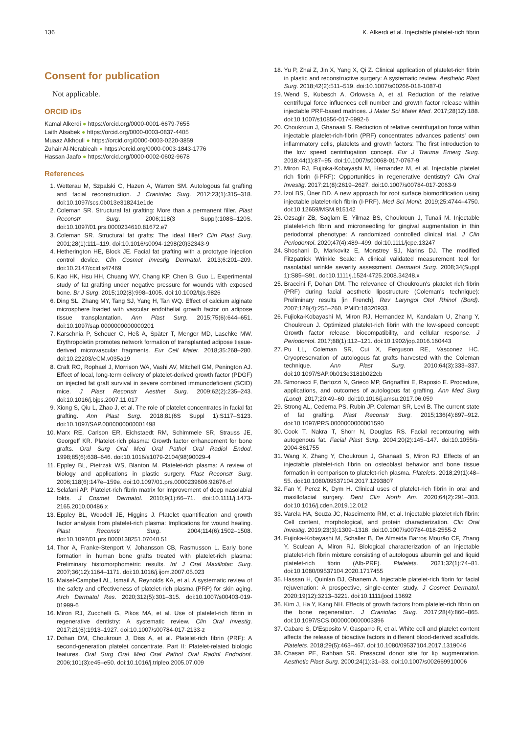136 K. Alkerdi et al. Injectable platelet-rich fibrin
Consent for publication
Not applicable.
ORCID iDs
Kamal Alkerdi ● https://orcid.org/0000-0001-6679-7655
Laith Alsabek ● https://orcid.org/0000-0003-0837-4405
Muaaz Alkhouli ● https://orcid.org/0000-0003-0220-3859
Zuhair Al-Nerabieah ● https://orcid.org/0000-0003-1843-1776
Hassan Jaafo ● https://orcid.org/0000-0002-0602-9678
References
1. Wetterau M, Szpalski C, Hazen A, Warren SM. Autologous fat grafting and facial reconstruction. J Craniofac Surg. 2012;23(1):315–318. doi:10.1097/scs.0b013e318241e1de
2. Coleman SR. Structural fat grafting: More than a permanent filler. Plast Reconstr Surg. 2006;118(3 Suppl):108S–120S. doi:10.1097/01.prs.0000234610.81672.e7
3. Coleman SR. Structural fat grafts: The ideal filler? Clin Plast Surg. 2001;28(1):111–119. doi:10.1016/s0094-1298(20)32343-9
4. Hetherington HE, Block JE. Facial fat grafting with a prototype injection control device. Clin Cosmet Investig Dermatol. 2013;6:201–209. doi:10.2147/ccid.s47469
5. Kao HK, Hsu HH, Chuang WY, Chang KP, Chen B, Guo L. Experimental study of fat grafting under negative pressure for wounds with exposed bone. Br J Surg. 2015;102(8):998–1005. doi:10.1002/bjs.9826
6. Ding SL, Zhang MY, Tang SJ, Yang H, Tan WQ. Effect of calcium alginate microsphere loaded with vascular endothelial growth factor on adipose tissue transplantation. Ann Plast Surg. 2015;75(6):644–651. doi:10.1097/sap.0000000000000201
7. Karschnia P, Scheuer C, Heß A, Später T, Menger MD, Laschke MW. Erythropoietin promotes network formation of transplanted adipose tissue-derived microvascular fragments. Eur Cell Mater. 2018;35:268–280. doi:10.22203/eCM.v035a19
8. Craft RO, Rophael J, Morrison WA, Vashi AV, Mitchell GM, Penington AJ. Effect of local, long-term delivery of platelet-derived growth factor (PDGF) on injected fat graft survival in severe combined immunodeficient (SCID) mice. J Plast Reconstr Aesthet Surg. 2009;62(2):235–243. doi:10.1016/j.bjps.2007.11.017
9. Xiong S, Qiu L, Zhao J, et al. The role of platelet concentrates in facial fat grafting. Ann Plast Surg. 2018;81(6S Suppl 1):S117–S123. doi:10.1097/SAP.0000000000001498
10. Marx RE, Carlson ER, Eichstaedt RM, Schimmele SR, Strauss JE, Georgeff KR. Platelet-rich plasma: Growth factor enhancement for bone grafts. Oral Surg Oral Med Oral Pathol Oral Radiol Endod. 1998;85(6):638–646. doi:10.1016/s1079-2104(98)90029-4
11. Eppley BL, Pietrzak WS, Blanton M. Platelet-rich plasma: A review of biology and applications in plastic surgery. Plast Reconstr Surg. 2006;118(6):147e–159e. doi:10.1097/01.prs.0000239606.92676.cf
12. Sclafani AP. Platelet-rich fibrin matrix for improvement of deep nasolabial folds. J Cosmet Dermatol. 2010;9(1):66–71. doi:10.1111/j.1473-2165.2010.00486.x
13. Eppley BL, Woodell JE, Higgins J. Platelet quantification and growth factor analysis from platelet-rich plasma: Implications for wound healing. Plast Reconstr Surg. 2004;114(6):1502–1508. doi:10.1097/01.prs.0000138251.07040.51
14. Thor A, Franke-Stenport V, Johansson CB, Rasmusson L. Early bone formation in human bone grafts treated with platelet-rich plasma: Preliminary histomorphometric results. Int J Oral Maxillofac Surg. 2007;36(12):1164–1171. doi:10.1016/j.ijom.2007.05.023
15. Maisel-Campbell AL, Ismail A, Reynolds KA, et al. A systematic review of the safety and effectiveness of platelet-rich plasma (PRP) for skin aging. Arch Dermatol Res. 2020;312(5):301–315. doi:10.1007/s00403-019-01999-6
16. Miron RJ, Zucchelli G, Pikos MA, et al. Use of platelet-rich fibrin in regenerative dentistry: A systematic review. Clin Oral Investig. 2017;21(6):1913–1927. doi:10.1007/s00784-017-2133-z
17. Dohan DM, Choukroun J, Diss A, et al. Platelet-rich fibrin (PRF): A second-generation platelet concentrate. Part II: Platelet-related biologic features. Oral Surg Oral Med Oral Pathol Oral Radiol Endodont. 2006;101(3):e45–e50. doi:10.1016/j.tripleo.2005.07.009
18. Yu P, Zhai Z, Jin X, Yang X, Qi Z. Clinical application of platelet-rich fibrin in plastic and reconstructive surgery: A systematic review. Aesthetic Plast Surg. 2018;42(2):511–519. doi:10.1007/s00266-018-1087-0
19. Wend S, Kubesch A, Orlowska A, et al. Reduction of the relative centrifugal force influences cell number and growth factor release within injectable PRF-based matrices. J Mater Sci Mater Med. 2017;28(12):188. doi:10.1007/s10856-017-5992-6
20. Choukroun J, Ghanaati S. Reduction of relative centrifugation force within injectable platelet-rich-fibrin (PRF) concentrates advances patients' own inflammatory cells, platelets and growth factors: The first introduction to the low speed centrifugation concept. Eur J Trauma Emerg Surg. 2018;44(1):87–95. doi:10.1007/s00068-017-0767-9
21. Miron RJ, Fujioka-Kobayashi M, Hernandez M, et al. Injectable platelet rich fibrin (i-PRF): Opportunities in regenerative dentistry? Clin Oral Investig. 2017;21(8):2619–2627. doi:10.1007/s00784-017-2063-9
22. İzol BS, Üner DD. A new approach for root surface biomodification using injectable platelet-rich fibrin (I-PRF). Med Sci Monit. 2019;25:4744–4750. doi:10.12659/MSM.915142
23. Ozsagir ZB, Saglam E, Yilmaz BS, Choukroun J, Tunali M. Injectable platelet-rich fibrin and microneedling for gingival augmentation in thin periodontal phenotype: A randomized controlled clinical trial. J Clin Periodontol. 2020;47(4):489–499. doi:10.1111/jcpe.13247
24. Shoshani D, Markovitz E, Monstrey SJ, Narins DJ. The modified Fitzpatrick Wrinkle Scale: A clinical validated measurement tool for nasolabial wrinkle severity assessment. Dermatol Surg. 2008;34(Suppl 1):S85–S91. doi:10.1111/j.1524-4725.2008.34248.x
25. Braccini F, Dohan DM. The relevance of Choukroun's platelet rich fibrin (PRF) during facial aesthetic lipostructure (Coleman's technique): Preliminary results [in French]. Rev Laryngol Otol Rhinol (Bord). 2007;128(4):255–260. PMID:18320933.
26. Fujioka-Kobayashi M, Miron RJ, Hernandez M, Kandalam U, Zhang Y, Choukroun J. Optimized platelet-rich fibrin with the low-speed concept: Growth factor release, biocompatibility, and cellular response. J Periodontol. 2017;88(1):112–121. doi:10.1902/jop.2016.160443
27. Pu LL, Coleman SR, Cui X, Ferguson RE, Vasconez HC. Cryopreservation of autologous fat grafts harvested with the Coleman technique. Ann Plast Surg. 2010;64(3):333–337. doi:10.1097/SAP.0b013e3181b022cb
28. Simonacci F, Bertozzi N, Grieco MP, Grignaffini E, Raposio E. Procedure, applications, and outcomes of autologous fat grafting. Ann Med Surg (Lond). 2017;20:49–60. doi:10.1016/j.amsu.2017.06.059
29. Strong AL, Cederna PS, Rubin JP, Coleman SR, Levi B. The current state of fat grafting. Plast Reconstr Surg. 2015;136(4):897–912. doi:10.1097/PRS.0000000000001590
30. Cook T, Nakra T, Shorr N, Douglas RS. Facial recontouring with autogenous fat. Facial Plast Surg. 2004;20(2):145–147. doi:10.1055/s-2004-861755
31. Wang X, Zhang Y, Choukroun J, Ghanaati S, Miron RJ. Effects of an injectable platelet-rich fibrin on osteoblast behavior and bone tissue formation in comparison to platelet-rich plasma. Platelets. 2018;29(1):48–55. doi:10.1080/09537104.2017.1293807
32. Fan Y, Perez K, Dym H. Clinical uses of platelet-rich fibrin in oral and maxillofacial surgery. Dent Clin North Am. 2020;64(2):291–303. doi:10.1016/j.cden.2019.12.012
33. Varela HA, Souza JC, Nascimento RM, et al. Injectable platelet rich fibrin: Cell content, morphological, and protein characterization. Clin Oral Investig. 2019;23(3):1309–1318. doi:10.1007/s00784-018-2555-2
34. Fujioka-Kobayashi M, Schaller B, De Almeida Barros Mourão CF, Zhang Y, Sculean A, Miron RJ. Biological characterization of an injectable platelet-rich fibrin mixture consisting of autologous albumin gel and liquid platelet-rich fibrin (Alb-PRF). Platelets. 2021;32(1):74–81. doi:10.1080/09537104.2020.1717455
35. Hassan H, Quinlan DJ, Ghanem A. Injectable platelet-rich fibrin for facial rejuvenation: A prospective, single-center study. J Cosmet Dermatol. 2020;19(12):3213–3221. doi:10.1111/jocd.13692
36. Kim J, Ha Y, Kang NH. Effects of growth factors from platelet-rich fibrin on the bone regeneration. J Craniofac Surg. 2017;28(4):860–865. doi:10.1097/SCS.0000000000003396
37. Cabaro S, D'Esposito V, Gasparro R, et al. White cell and platelet content affects the release of bioactive factors in different blood-derived scaffolds. Platelets. 2018;29(5):463–467. doi:10.1080/09537104.2017.1319046
38. Chasan PE, Rahban SR. Presacral donor site for lip augmentation. Aesthetic Plast Surg. 2000;24(1):31–33. doi:10.1007/s002669910006